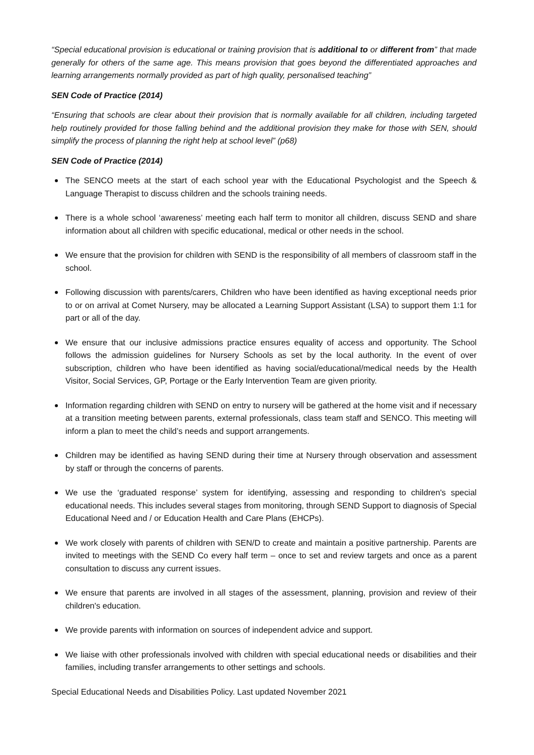“Special educational provision is educational or training provision that is additional to or different from” that made generally for others of the same age. This means provision that goes beyond the differentiated approaches and learning arrangements normally provided as part of high quality, personalised teaching”
SEN Code of Practice (2014)
“Ensuring that schools are clear about their provision that is normally available for all children, including targeted help routinely provided for those falling behind and the additional provision they make for those with SEN, should simplify the process of planning the right help at school level” (p68)
SEN Code of Practice (2014)
The SENCO meets at the start of each school year with the Educational Psychologist and the Speech & Language Therapist to discuss children and the schools training needs.
There is a whole school ‘awareness’ meeting each half term to monitor all children, discuss SEND and share information about all children with specific educational, medical or other needs in the school.
We ensure that the provision for children with SEND is the responsibility of all members of classroom staff in the school.
Following discussion with parents/carers, Children who have been identified as having exceptional needs prior to or on arrival at Comet Nursery, may be allocated a Learning Support Assistant (LSA) to support them 1:1 for part or all of the day.
We ensure that our inclusive admissions practice ensures equality of access and opportunity. The School follows the admission guidelines for Nursery Schools as set by the local authority. In the event of over subscription, children who have been identified as having social/educational/medical needs by the Health Visitor, Social Services, GP, Portage or the Early Intervention Team are given priority.
Information regarding children with SEND on entry to nursery will be gathered at the home visit and if necessary at a transition meeting between parents, external professionals, class team staff and SENCO. This meeting will inform a plan to meet the child’s needs and support arrangements.
Children may be identified as having SEND during their time at Nursery through observation and assessment by staff or through the concerns of parents.
We use the ‘graduated response’ system for identifying, assessing and responding to children's special educational needs. This includes several stages from monitoring, through SEND Support to diagnosis of Special Educational Need and / or Education Health and Care Plans (EHCPs).
We work closely with parents of children with SEN/D to create and maintain a positive partnership. Parents are invited to meetings with the SEND Co every half term – once to set and review targets and once as a parent consultation to discuss any current issues.
We ensure that parents are involved in all stages of the assessment, planning, provision and review of their children's education.
We provide parents with information on sources of independent advice and support.
We liaise with other professionals involved with children with special educational needs or disabilities and their families, including transfer arrangements to other settings and schools.
Special Educational Needs and Disabilities Policy. Last updated November 2021